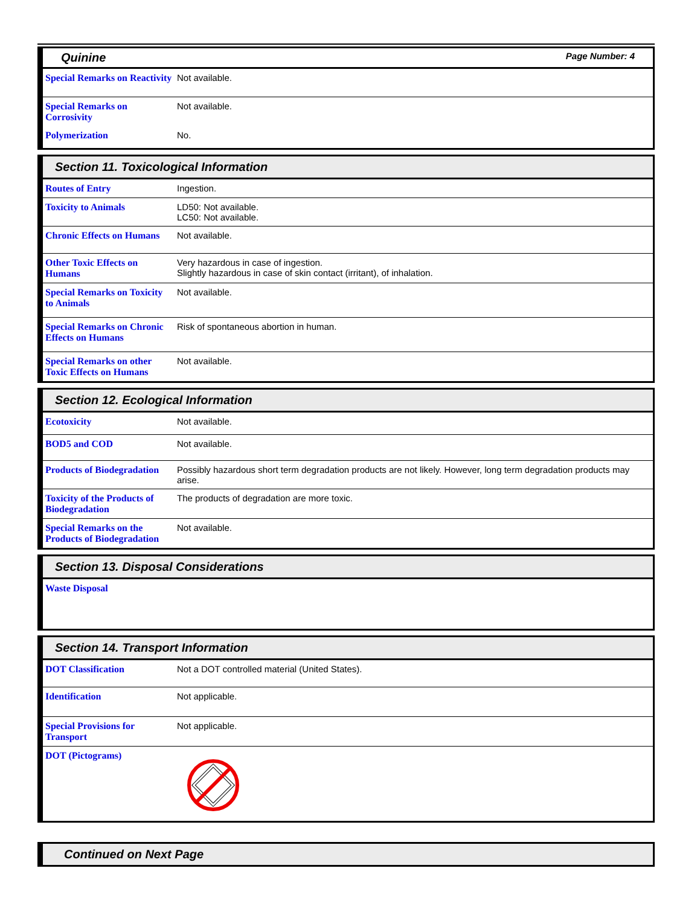Quinine Page Number: 4
| Special Remarks on Reactivity | Not available. |
| Special Remarks on Corrosivity | Not available. |
| Polymerization | No. |
Section 11. Toxicological Information
| Routes of Entry | Ingestion. |
| Toxicity to Animals | LD50: Not available. LC50: Not available. |
| Chronic Effects on Humans | Not available. |
| Other Toxic Effects on Humans | Very hazardous in case of ingestion. Slightly hazardous in case of skin contact (irritant), of inhalation. |
| Special Remarks on Toxicity to Animals | Not available. |
| Special Remarks on Chronic Effects on Humans | Risk of spontaneous abortion in human. |
| Special Remarks on other Toxic Effects on Humans | Not available. |
Section 12. Ecological Information
| Ecotoxicity | Not available. |
| BOD5 and COD | Not available. |
| Products of Biodegradation | Possibly hazardous short term degradation products are not likely. However, long term degradation products may arise. |
| Toxicity of the Products of Biodegradation | The products of degradation are more toxic. |
| Special Remarks on the Products of Biodegradation | Not available. |
Section 13. Disposal Considerations
| Waste Disposal | |
Section 14. Transport Information
| DOT Classification | Not a DOT controlled material (United States). |
| Identification | Not applicable. |
| Special Provisions for Transport | Not applicable. |
| DOT (Pictograms) | |
Continued on Next Page